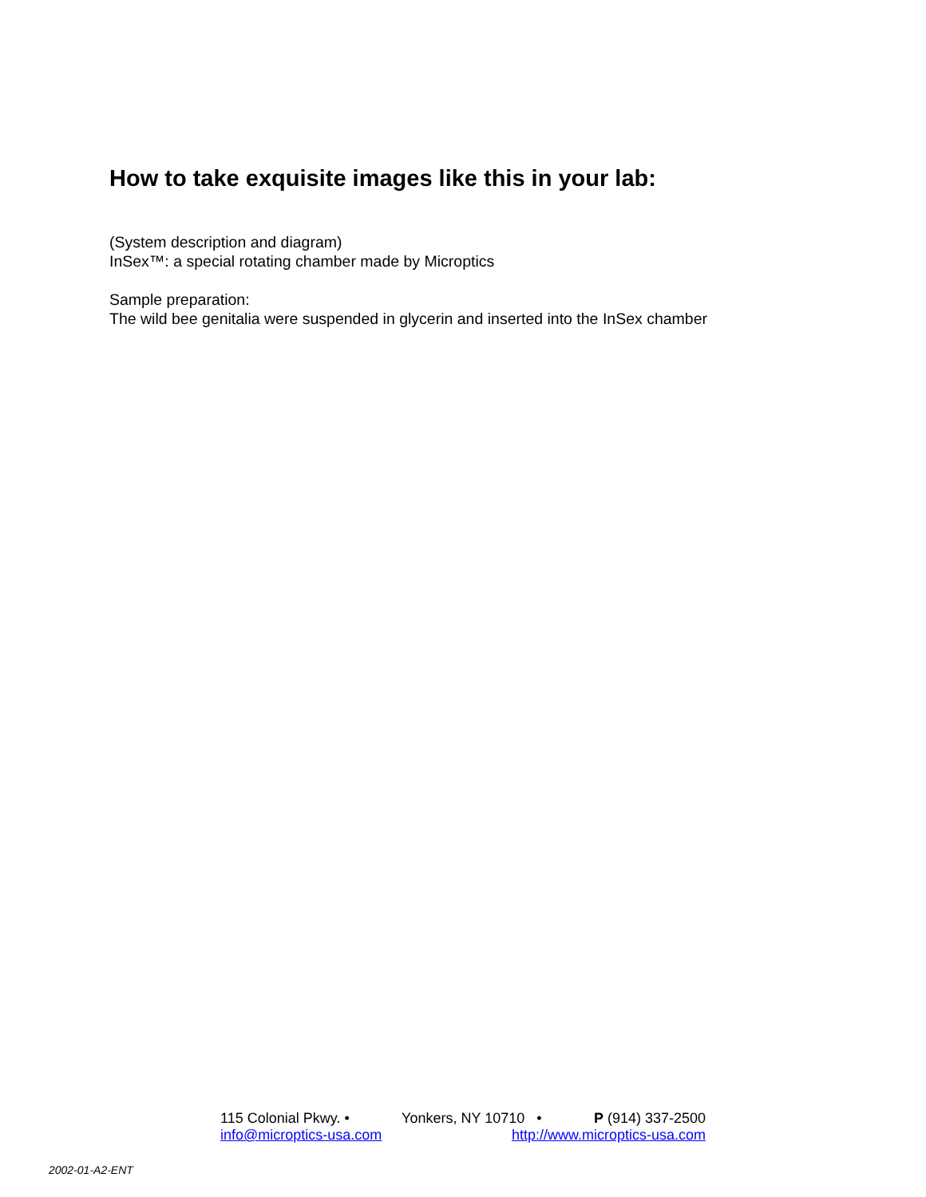How to take exquisite images like this in your lab:
(System description and diagram)
InSex™: a special rotating chamber made by Microptics
Sample preparation:
The wild bee genitalia were suspended in glycerin and inserted into the InSex chamber
115 Colonial Pkwy. • Yonkers, NY 10710 • P (914) 337-2500
info@microptics-usa.com http://www.microptics-usa.com
2002-01-A2-ENT